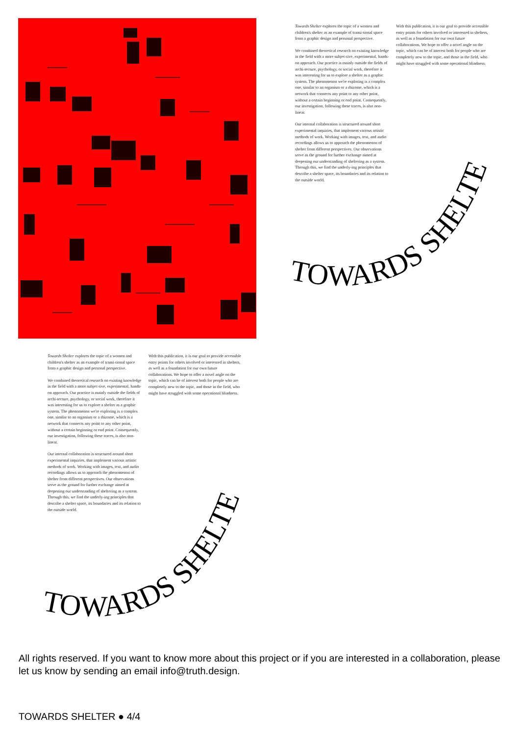Towards Shelter explores the topic of a women and children's shelter as an example of transi-tional space from a graphic design and personal perspective.
We combined theoretical research on existing knowledge in the field with a more subjec-tive, experimental, hands-on approach. Our practice is mainly outside the fields of archi-tecture, psychology, or social work, therefore it was interesting for us to explore a shelter as a graphic system. The phenomenon we're exploring is a complex one, similar to an organism or a rhizome, which is a network that connects any point to any other point, without a certain beginning or end point. Consequently, our investigation, following these traces, is also non-linear.
Our internal collaboration is structured around short experimental inquiries, that implement various artistic methods of work. Working with images, text, and audio recordings allows us to approach the phenomenon of shelter from different perspectives. Our observations serve as the ground for further exchange aimed at deepening our understanding of sheltering as a system. Through this, we find the underly-ing principles that describe a shelter space, its boundaries and its relation to the outside world.
With this publication, it is our goal to provide accessible entry points for others involved or interested in shelters, as well as a foundation for our own future collaborations. We hope to offer a novel angle on the topic, which can be of interest both for people who are completely new to the topic, and those in the field, who might have struggled with some operational blindness.
TOWARDS SHELTER
Towards Shelter explores the topic of a women and children's shelter as an example of transi-tional space from a graphic design and personal perspective.
We combined theoretical research on existing knowledge in the field with a more subjec-tive, experimental, hands-on approach. Our practice is mainly outside the fields of archi-tecture, psychology, or social work, therefore it was interesting for us to explore a shelter as a graphic system. The phenomenon we're exploring is a complex one, similar to an organism or a rhizome, which is a network that connects any point to any other point, without a certain beginning or end point. Consequently, our investigation, following these traces, is also non-linear.
Our internal collaboration is structured around short experimental inquiries, that implement various artistic methods of work. Working with images, text, and audio recordings allows us to approach the phenomenon of shelter from different perspectives. Our observations serve as the ground for further exchange aimed at deepening our understanding of sheltering as a system. Through this, we find the underly-ing principles that describe a shelter space, its boundaries and its relation to the outside world.
With this publication, it is our goal to provide accessible entry points for others involved or interested in shelters, as well as a foundation for our own future collaborations. We hope to offer a novel angle on the topic, which can be of interest both for people who are completely new to the topic, and those in the field, who might have struggled with some operational blindness.
TOWARDS SHELTER
All rights reserved. If you want to know more about this project or if you are interested in a collaboration, please let us know by sending an email info@truth.design.
TOWARDS SHELTER ● 4/4